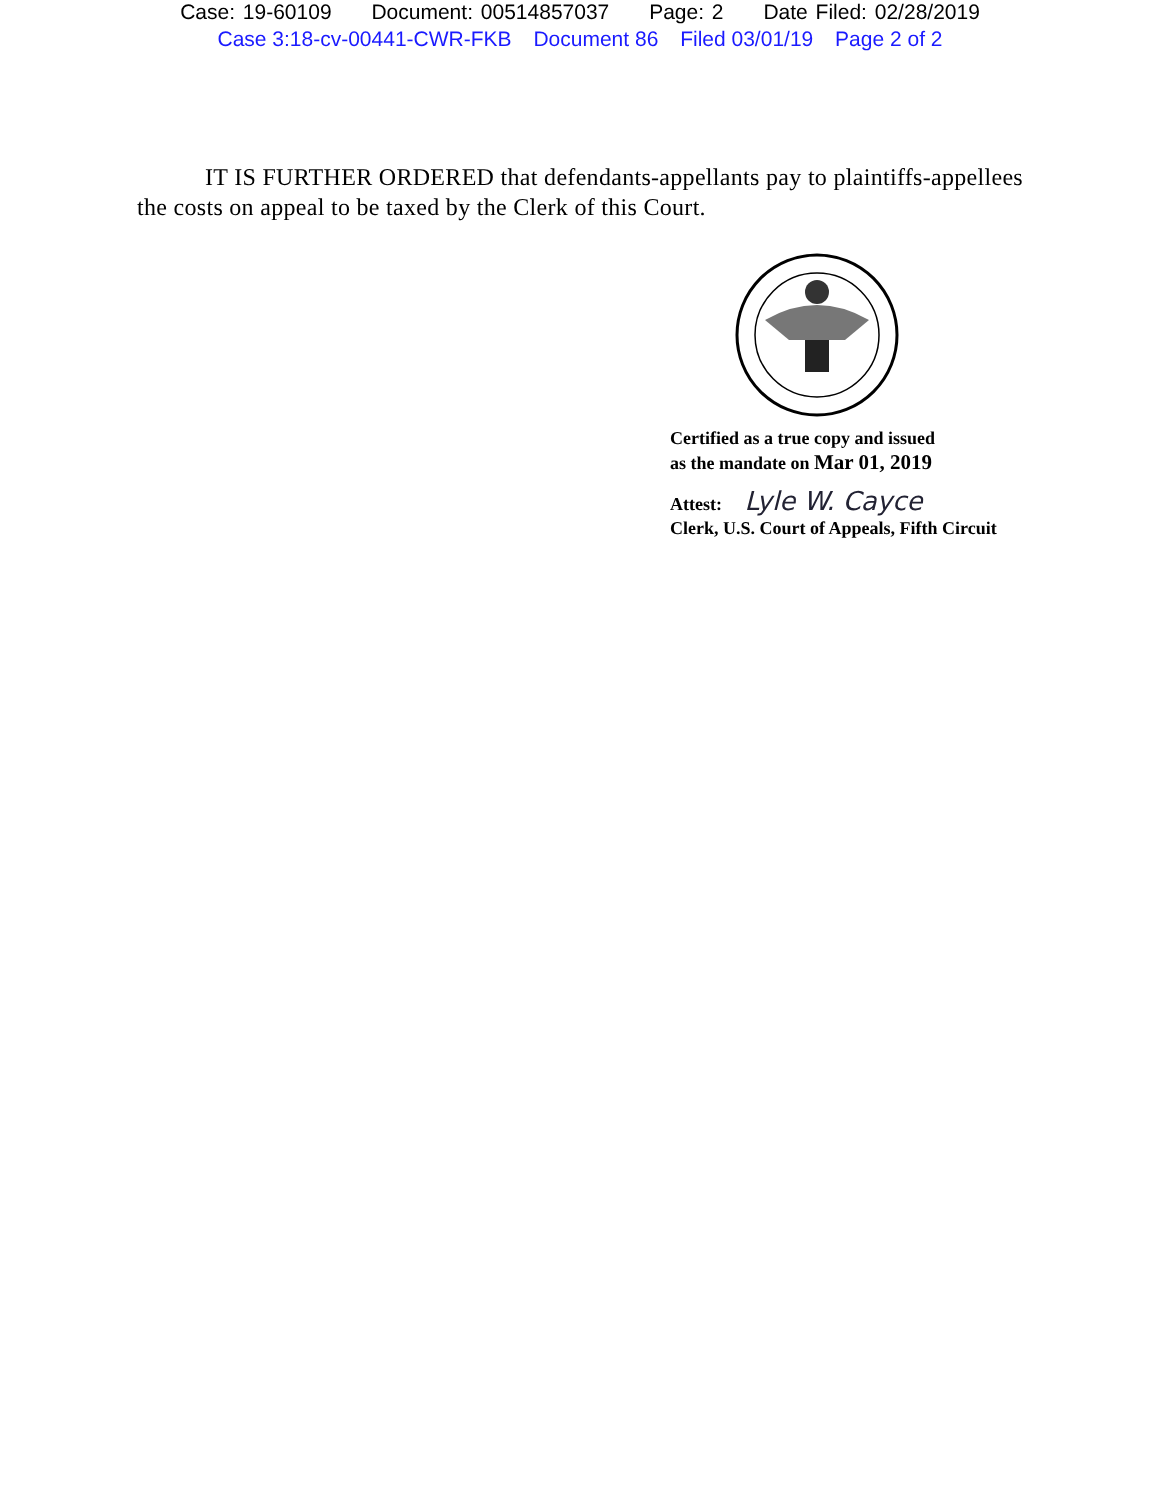Case: 19-60109 Document: 00514857037 Page: 2 Date Filed: 02/28/2019
Case 3:18-cv-00441-CWR-FKB Document 86 Filed 03/01/19 Page 2 of 2
IT IS FURTHER ORDERED that defendants-appellants pay to plaintiffs-appellees the costs on appeal to be taxed by the Clerk of this Court.
Certified as a true copy and issued
as the mandate on Mar 01, 2019
Attest: Lyle W. Cayce
Clerk, U.S. Court of Appeals, Fifth Circuit